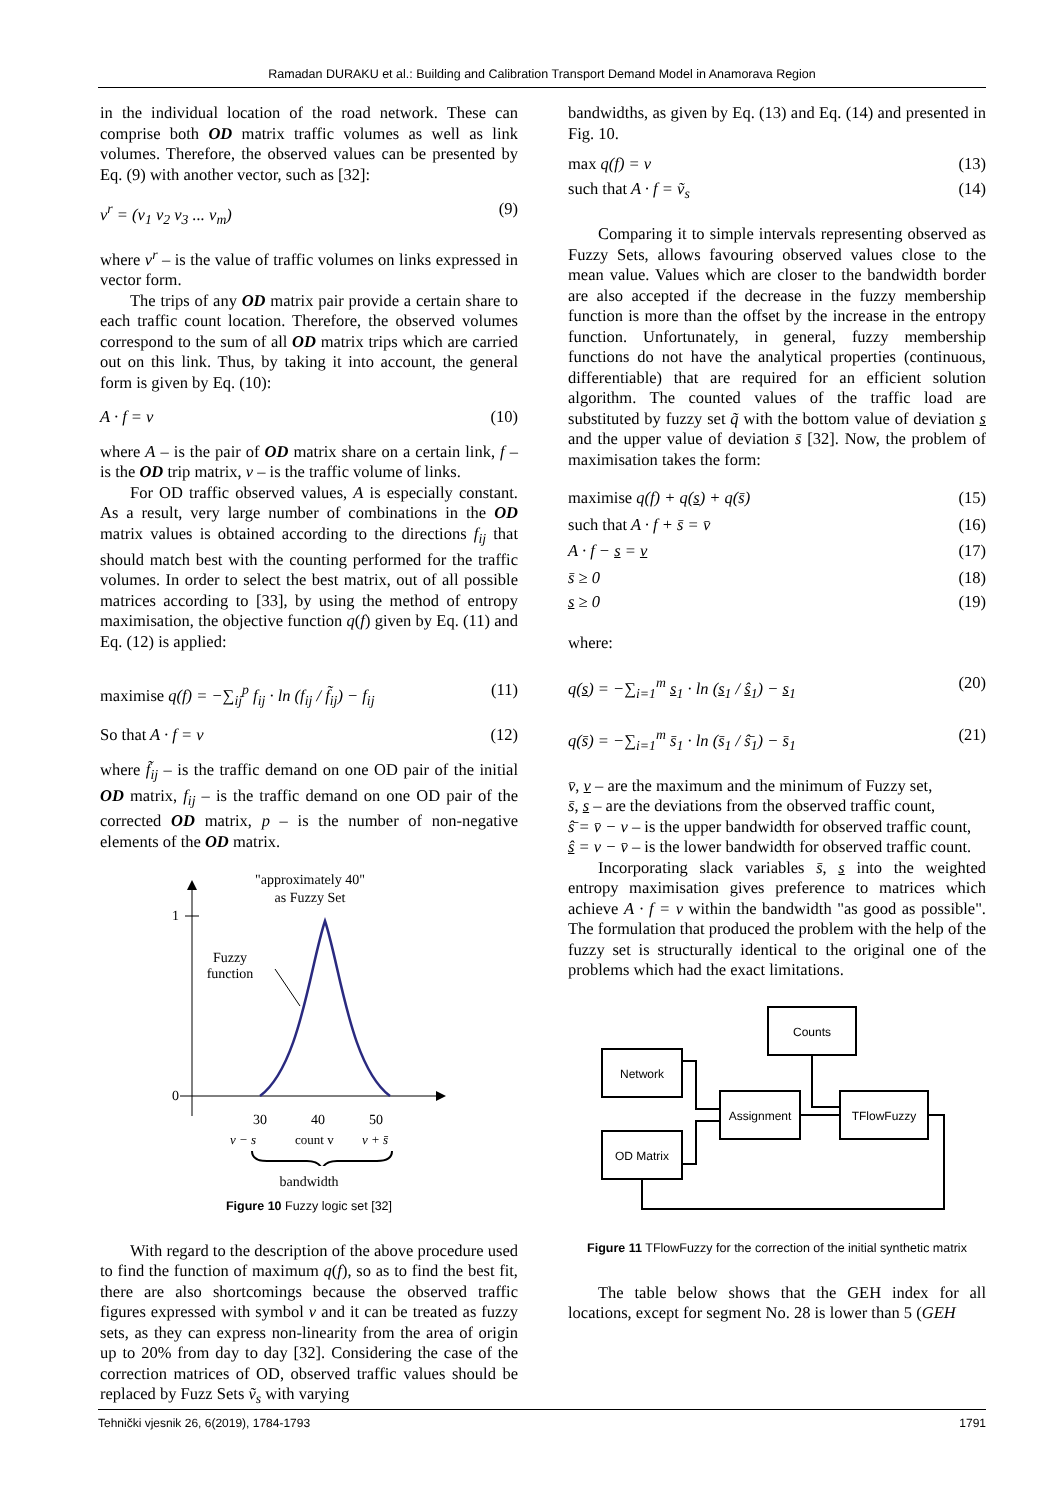Ramadan DURAKU et al.: Building and Calibration Transport Demand Model in Anamorava Region
in the individual location of the road network. These can comprise both OD matrix traffic volumes as well as link volumes. Therefore, the observed values can be presented by Eq. (9) with another vector, such as [32]:
v<sup>r</sup> = (v<sub>1</sub> v<sub>2</sub> v<sub>3</sub> ... v<sub>m</sub>) (9)
where v<sup>r</sup> – is the value of traffic volumes on links expressed in vector form.
The trips of any OD matrix pair provide a certain share to each traffic count location. Therefore, the observed volumes correspond to the sum of all OD matrix trips which are carried out on this link. Thus, by taking it into account, the general form is given by Eq. (10):
A · f = v (10)
where A – is the pair of OD matrix share on a certain link, f – is the OD trip matrix, v – is the traffic volume of links.
For OD traffic observed values, A is especially constant. As a result, very large number of combinations in the OD matrix values is obtained according to the directions f<sub>ij</sub> that should match best with the counting performed for the traffic volumes. In order to select the best matrix, out of all possible matrices according to [33], by using the method of entropy maximisation, the objective function q(f) given by Eq. (11) and Eq. (12) is applied:
maximise q(f) = −∑<sub>ij</sub><sup>p</sup> f<sub>ij</sub> · ln (f<sub>ij</sub> / f̃<sub>ij</sub>) − f<sub>ij</sub> (11)
So that A · f = v (12)
where f̃<sub>ij</sub> – is the traffic demand on one OD pair of the initial OD matrix, f<sub>ij</sub> – is the traffic demand on one OD pair of the corrected OD matrix, p – is the number of non-negative elements of the OD matrix.
"approximately 40"
as Fuzzy Set
1
0
Fuzzy
function
30
40
50
v − s
count v
v + s̄
bandwidth
Figure 10 Fuzzy logic set [32]
With regard to the description of the above procedure used to find the function of maximum q(f), so as to find the best fit, there are also shortcomings because the observed traffic figures expressed with symbol v and it can be treated as fuzzy sets, as they can express non-linearity from the area of origin up to 20% from day to day [32]. Considering the case of the correction matrices of OD, observed traffic values should be replaced by Fuzz Sets ṽ<sub>s</sub> with varying
bandwidths, as given by Eq. (13) and Eq. (14) and presented in Fig. 10.
max q(f) = v (13)
such that A · f = ṽ<sub>s</sub> (14)
Comparing it to simple intervals representing observed as Fuzzy Sets, allows favouring observed values close to the mean value. Values which are closer to the bandwidth border are also accepted if the decrease in the fuzzy membership function is more than the offset by the increase in the entropy function. Unfortunately, in general, fuzzy membership functions do not have the analytical properties (continuous, differentiable) that are required for an efficient solution algorithm. The counted values of the traffic load are substituted by fuzzy set q̃ with the bottom value of deviation s and the upper value of deviation s̄ [32]. Now, the problem of maximisation takes the form:
maximise q(f) + q(s) + q(s̄) (15)
such that A · f + s̄ = v̄ (16)
A · f − s = v (17)
s̄ ≥ 0 (18)
s ≥ 0 (19)
where:
q(s) = −∑<sub>i=1</sub><sup>m</sup> s<sub>1</sub> · ln (s<sub>1</sub> / ŝ<sub>1</sub>) − s<sub>1</sub> (20)
q(s̄) = −∑<sub>i=1</sub><sup>m</sup> s̄<sub>1</sub> · ln (s̄<sub>1</sub> / ŝ̄<sub>1</sub>) − s̄<sub>1</sub> (21)
v̄, v – are the maximum and the minimum of Fuzzy set,
s̄, s – are the deviations from the observed traffic count,
ŝ̄ = v̄ − v – is the upper bandwidth for observed traffic count,
ŝ = v − v̄ – is the lower bandwidth for observed traffic count.
Incorporating slack variables s̄, s into the weighted entropy maximisation gives preference to matrices which achieve A · f = v within the bandwidth "as good as possible". The formulation that produced the problem with the help of the fuzzy set is structurally identical to the original one of the problems which had the exact limitations.
Counts
Network
Assignment
TFlowFuzzy
OD Matrix
Figure 11 TFlowFuzzy for the correction of the initial synthetic matrix
The table below shows that the GEH index for all locations, except for segment No. 28 is lower than 5 (GEH
Tehnički vjesnik 26, 6(2019), 1784-1793 1791